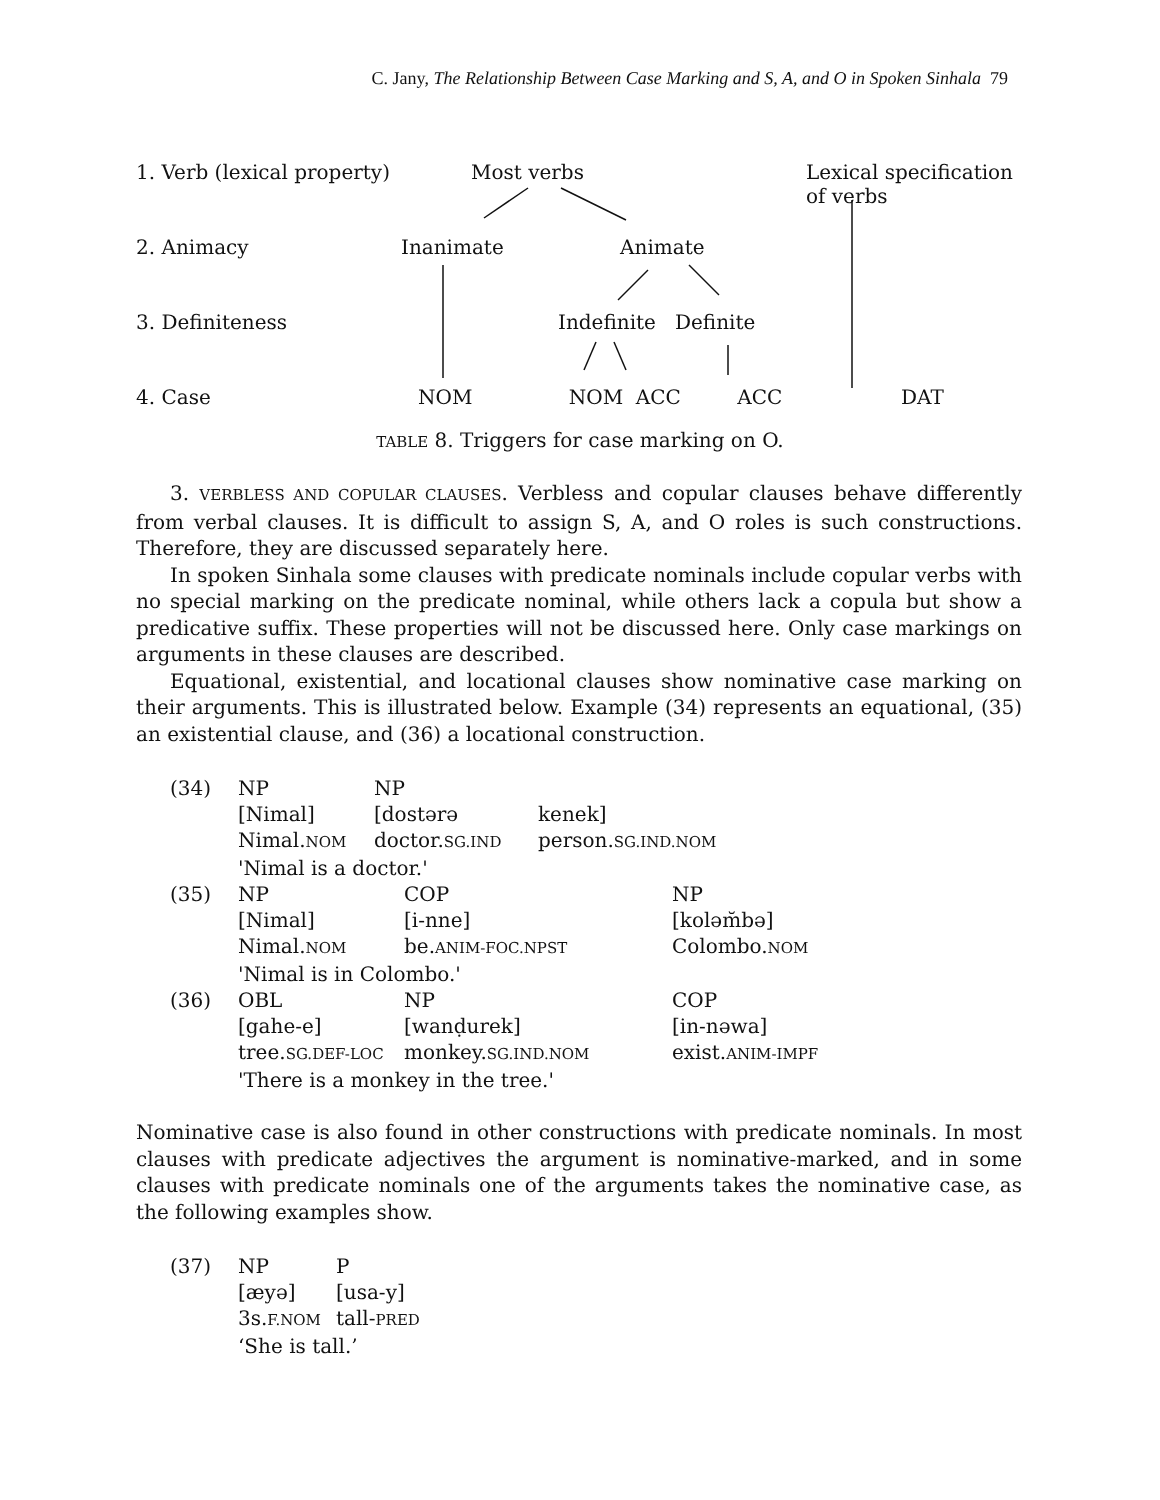C. Jany, The Relationship Between Case Marking and S, A, and O in Spoken Sinhala 79
| 1. Verb (lexical property) | Most verbs | Lexical specification of verbs |
| 2. Animacy | Inanimate Animate | |
| 3. Definiteness | Indefinite Definite | |
| 4. Case | NOM NOM ACC ACC | DAT |
TABLE 8. Triggers for case marking on O.
3. VERBLESS AND COPULAR CLAUSES. Verbless and copular clauses behave differently from verbal clauses. It is difficult to assign S, A, and O roles is such constructions. Therefore, they are discussed separately here.
In spoken Sinhala some clauses with predicate nominals include copular verbs with no special marking on the predicate nominal, while others lack a copula but show a predicative suffix. These properties will not be discussed here. Only case markings on arguments in these clauses are described.
Equational, existential, and locational clauses show nominative case marking on their arguments. This is illustrated below. Example (34) represents an equational, (35) an existential clause, and (36) a locational construction.
| (34) | NP | NP | |
| | [Nimal] | [dostərə | kenek] |
| | Nimal. NOM | doctor. SG.IND | person. SG.IND.NOM |
| | 'Nimal is a doctor.' | | |
| (35) | NP | COP | NP |
| | [Nimal] | [i-nne] | [koləm̆bə] |
| | Nimal. NOM | be. ANIM-FOC.NPST | Colombo. NOM |
| | 'Nimal is in Colombo.' | | |
| (36) | OBL | NP | COP |
| | [gahe-e] | [wanḍurek] | [in-nəwa] |
| | tree. SG.DEF-LOC | monkey. SG.IND.NOM | exist. ANIM-IMPF |
| | 'There is a monkey in the tree.' | | |
Nominative case is also found in other constructions with predicate nominals. In most clauses with predicate adjectives the argument is nominative-marked, and in some clauses with predicate nominals one of the arguments takes the nominative case, as the following examples show.
| (37) | NP | P |
| | [æyə] | [usa-y] |
| | 3s. F.NOM | tall- PRED |
| | ‘She is tall.’ | |